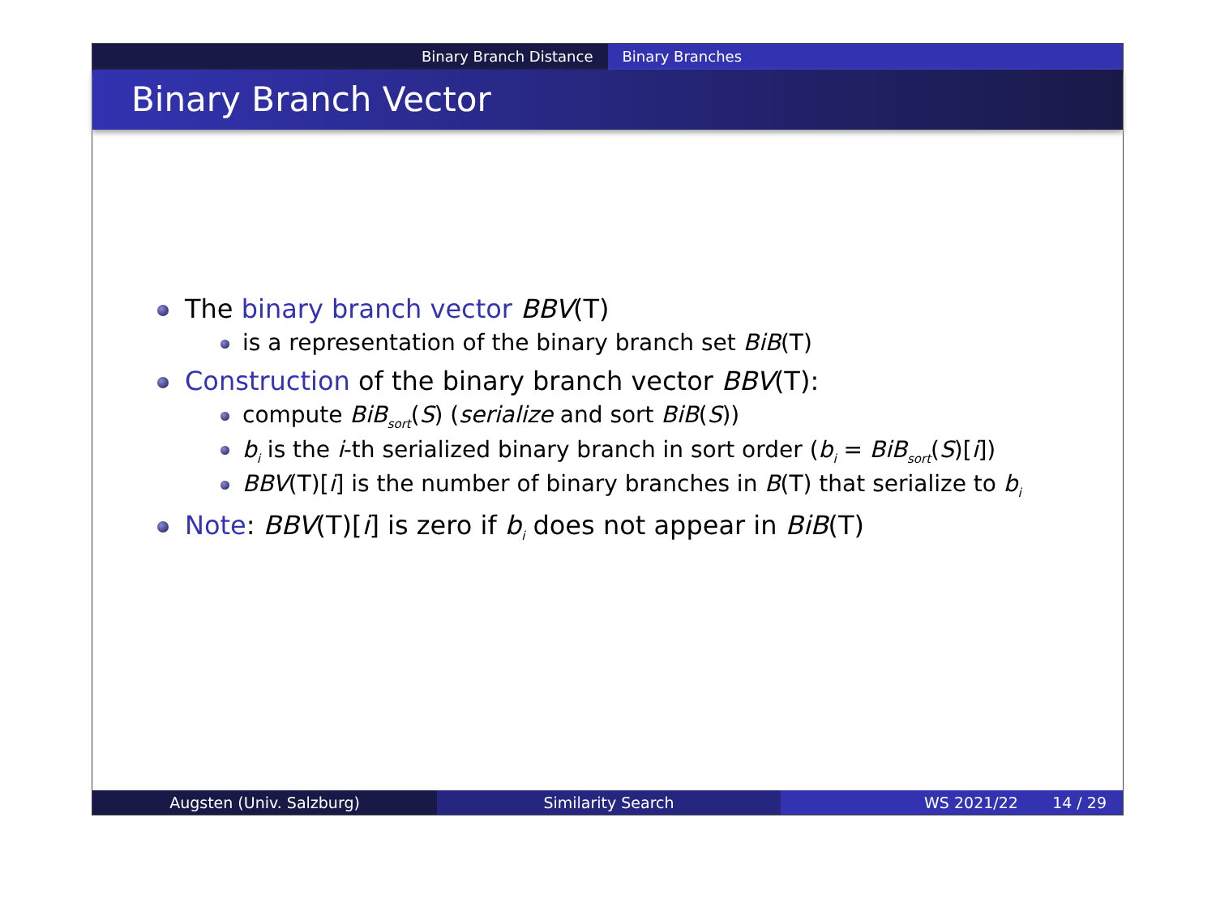Binary Branch Distance Binary Branches
Binary Branch Vector
The binary branch vector BBV(T)
is a representation of the binary branch set BiB(T)
Construction of the binary branch vector BBV(T):
compute BiB<sub>sort</sub>(S) (serialize and sort BiB(S))
b<sub>i</sub> is the i-th serialized binary branch in sort order (b<sub>i</sub> = BiB<sub>sort</sub>(S)[i])
BBV(T)[i] is the number of binary branches in B(T) that serialize to b<sub>i</sub>
Note: BBV(T)[i] is zero if b<sub>i</sub> does not appear in BiB(T)
Augsten (Univ. Salzburg) Similarity Search WS 2021/22 14 / 29